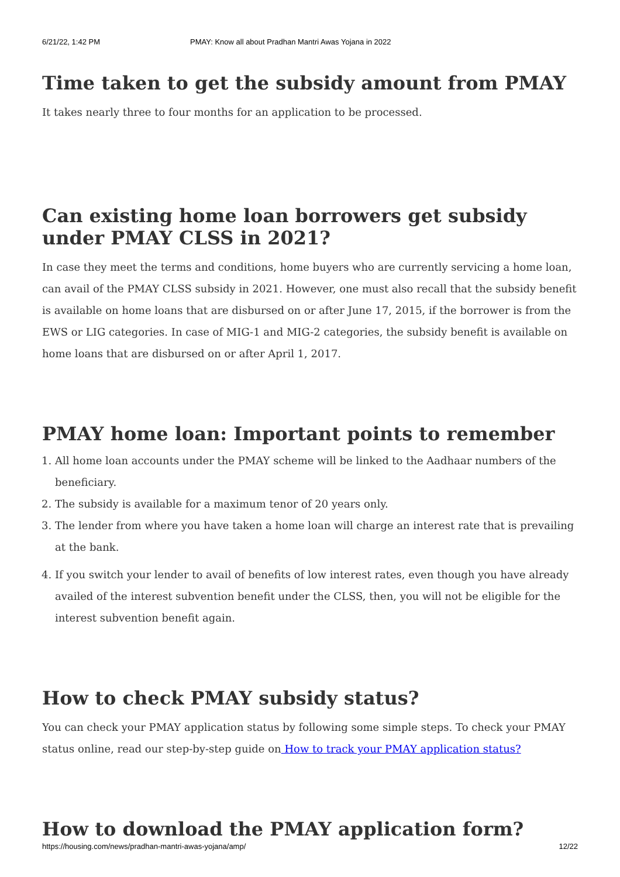6/21/22, 1:42 PM PMAY: Know all about Pradhan Mantri Awas Yojana in 2022
Time taken to get the subsidy amount from PMAY
It takes nearly three to four months for an application to be processed.
Can existing home loan borrowers get subsidy under PMAY CLSS in 2021?
In case they meet the terms and conditions, home buyers who are currently servicing a home loan, can avail of the PMAY CLSS subsidy in 2021. However, one must also recall that the subsidy benefit is available on home loans that are disbursed on or after June 17, 2015, if the borrower is from the EWS or LIG categories. In case of MIG-1 and MIG-2 categories, the subsidy benefit is available on home loans that are disbursed on or after April 1, 2017.
PMAY home loan: Important points to remember
1. All home loan accounts under the PMAY scheme will be linked to the Aadhaar numbers of the beneficiary.
2. The subsidy is available for a maximum tenor of 20 years only.
3. The lender from where you have taken a home loan will charge an interest rate that is prevailing at the bank.
4. If you switch your lender to avail of benefits of low interest rates, even though you have already availed of the interest subvention benefit under the CLSS, then, you will not be eligible for the interest subvention benefit again.
How to check PMAY subsidy status?
You can check your PMAY application status by following some simple steps. To check your PMAY status online, read our step-by-step guide on How to track your PMAY application status?
How to download the PMAY application form?
https://housing.com/news/pradhan-mantri-awas-yojana/amp/ 12/22